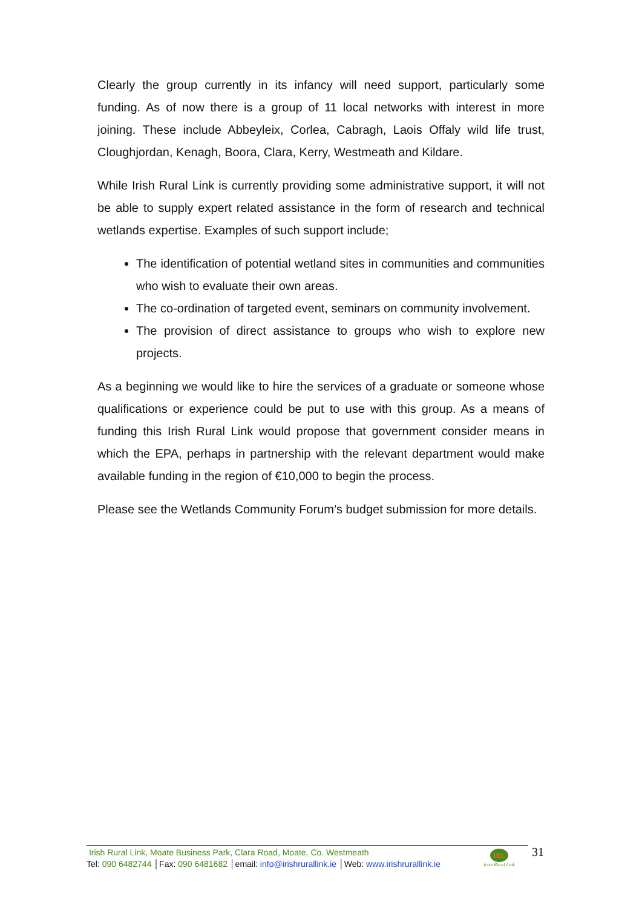Clearly the group currently in its infancy will need support, particularly some funding. As of now there is a group of 11 local networks with interest in more joining. These include Abbeyleix, Corlea, Cabragh, Laois Offaly wild life trust, Cloughjordan, Kenagh, Boora, Clara, Kerry, Westmeath and Kildare.
While Irish Rural Link is currently providing some administrative support, it will not be able to supply expert related assistance in the form of research and technical wetlands expertise. Examples of such support include;
The identification of potential wetland sites in communities and communities who wish to evaluate their own areas.
The co-ordination of targeted event, seminars on community involvement.
The provision of direct assistance to groups who wish to explore new projects.
As a beginning we would like to hire the services of a graduate or someone whose qualifications or experience could be put to use with this group. As a means of funding this Irish Rural Link would propose that government consider means in which the EPA, perhaps in partnership with the relevant department would make available funding in the region of €10,000 to begin the process.
Please see the Wetlands Community Forum’s budget submission for more details.
Irish Rural Link, Moate Business Park, Clara Road, Moate, Co. Westmeath
Tel: 090 6482744 │Fax: 090 6481682 │email: info@irishrurallink.ie │Web: www.irishrurallink.ie
IRL
Irish Rural Link
31